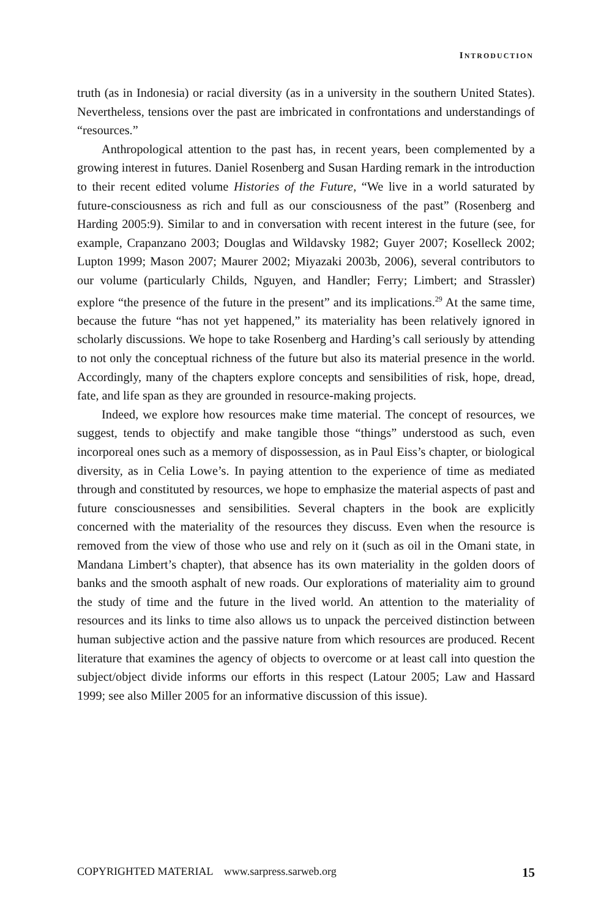INTRODUCTION
truth (as in Indonesia) or racial diversity (as in a university in the southern United States). Nevertheless, tensions over the past are imbricated in confrontations and understandings of “resources.”
Anthropological attention to the past has, in recent years, been complemented by a growing interest in futures. Daniel Rosenberg and Susan Harding remark in the introduction to their recent edited volume Histories of the Future, “We live in a world saturated by future-consciousness as rich and full as our consciousness of the past” (Rosenberg and Harding 2005:9). Similar to and in conversation with recent interest in the future (see, for example, Crapanzano 2003; Douglas and Wildavsky 1982; Guyer 2007; Koselleck 2002; Lupton 1999; Mason 2007; Maurer 2002; Miyazaki 2003b, 2006), several contributors to our volume (particularly Childs, Nguyen, and Handler; Ferry; Limbert; and Strassler) explore “the presence of the future in the present” and its implications.<sup>29</sup> At the same time, because the future “has not yet happened,” its materiality has been relatively ignored in scholarly discussions. We hope to take Rosenberg and Harding’s call seriously by attending to not only the conceptual richness of the future but also its material presence in the world. Accordingly, many of the chapters explore concepts and sensibilities of risk, hope, dread, fate, and life span as they are grounded in resource-making projects.
Indeed, we explore how resources make time material. The concept of resources, we suggest, tends to objectify and make tangible those “things” understood as such, even incorporeal ones such as a memory of dispossession, as in Paul Eiss’s chapter, or biological diversity, as in Celia Lowe’s. In paying attention to the experience of time as mediated through and constituted by resources, we hope to emphasize the material aspects of past and future consciousnesses and sensibilities. Several chapters in the book are explicitly concerned with the materiality of the resources they discuss. Even when the resource is removed from the view of those who use and rely on it (such as oil in the Omani state, in Mandana Limbert’s chapter), that absence has its own materiality in the golden doors of banks and the smooth asphalt of new roads. Our explorations of materiality aim to ground the study of time and the future in the lived world. An attention to the materiality of resources and its links to time also allows us to unpack the perceived distinction between human subjective action and the passive nature from which resources are produced. Recent literature that examines the agency of objects to overcome or at least call into question the subject/object divide informs our efforts in this respect (Latour 2005; Law and Hassard 1999; see also Miller 2005 for an informative discussion of this issue).
COPYRIGHTED MATERIAL www.sarpress.sarweb.org 15